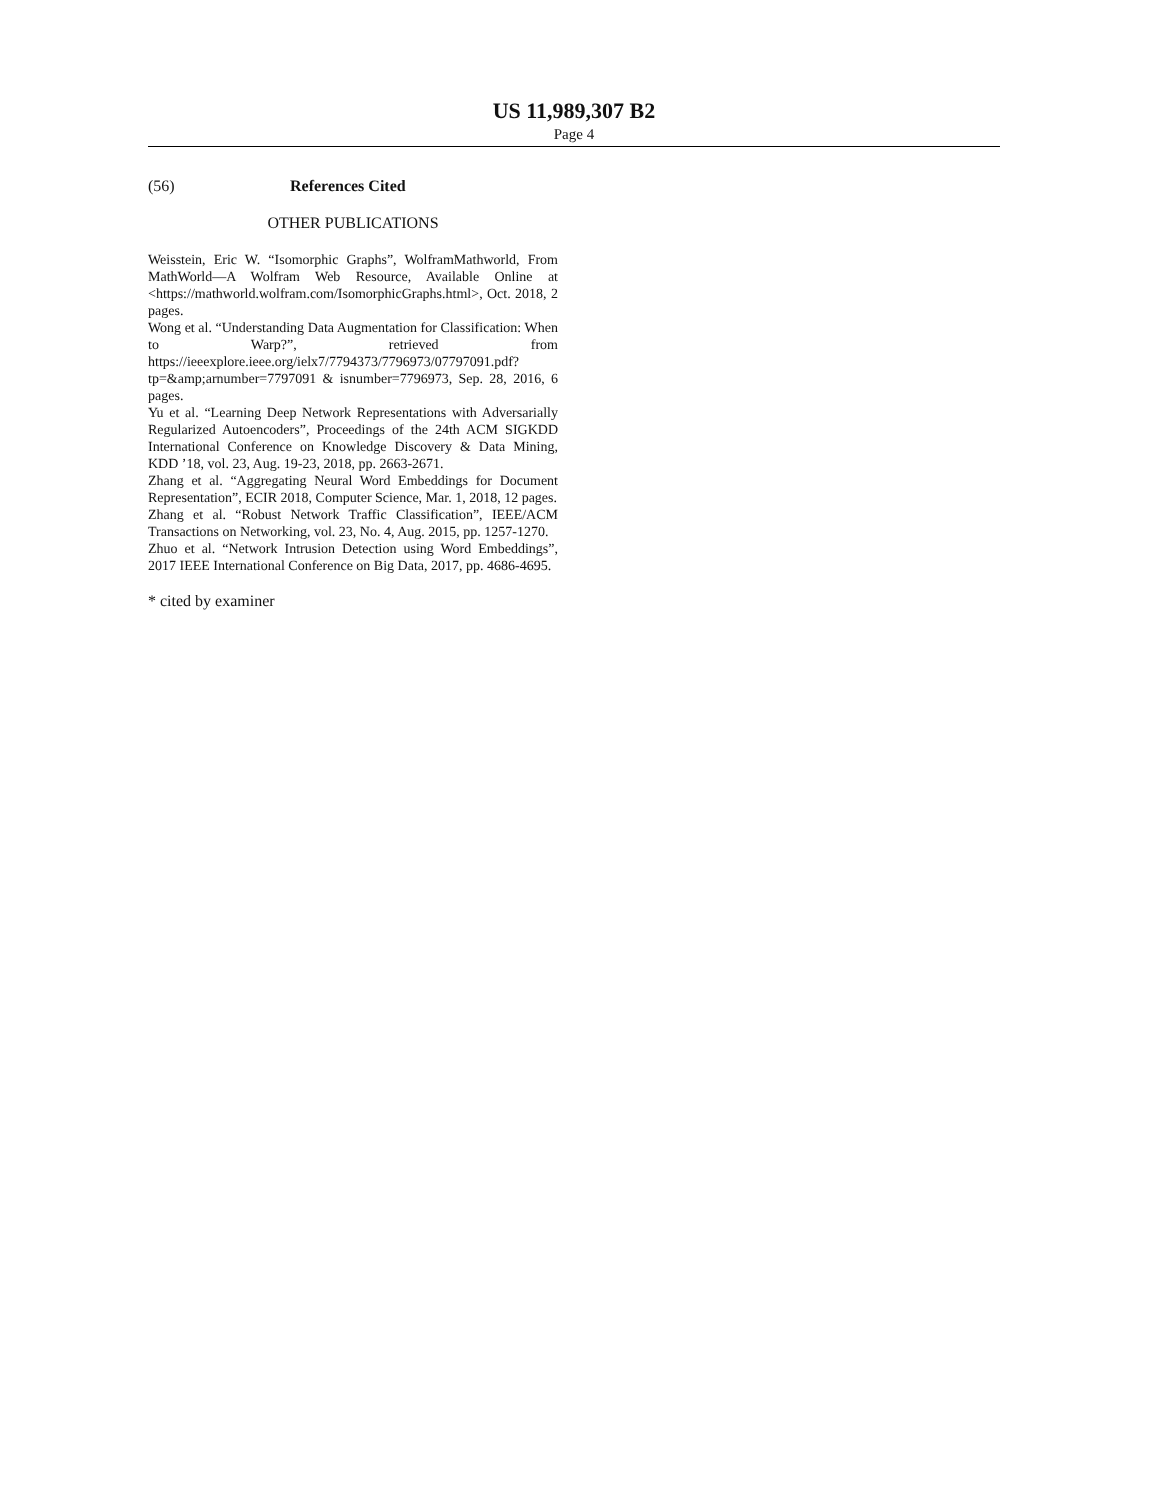US 11,989,307 B2
Page 4
(56) References Cited
OTHER PUBLICATIONS
Weisstein, Eric W. “Isomorphic Graphs”, WolframMathworld, From MathWorld—A Wolfram Web Resource, Available Online at <https://mathworld.wolfram.com/IsomorphicGraphs.html>, Oct. 2018, 2 pages.
Wong et al. “Understanding Data Augmentation for Classification: When to Warp?”, retrieved from https://ieeexplore.ieee.org/ielx7/7794373/7796973/07797091.pdf?tp=&amp;arnumber=7797091 & isnumber=7796973, Sep. 28, 2016, 6 pages.
Yu et al. “Learning Deep Network Representations with Adversarially Regularized Autoencoders”, Proceedings of the 24th ACM SIGKDD International Conference on Knowledge Discovery & Data Mining, KDD ’18, vol. 23, Aug. 19-23, 2018, pp. 2663-2671.
Zhang et al. “Aggregating Neural Word Embeddings for Document Representation”, ECIR 2018, Computer Science, Mar. 1, 2018, 12 pages.
Zhang et al. “Robust Network Traffic Classification”, IEEE/ACM Transactions on Networking, vol. 23, No. 4, Aug. 2015, pp. 1257-1270.
Zhuo et al. “Network Intrusion Detection using Word Embeddings”, 2017 IEEE International Conference on Big Data, 2017, pp. 4686-4695.
* cited by examiner